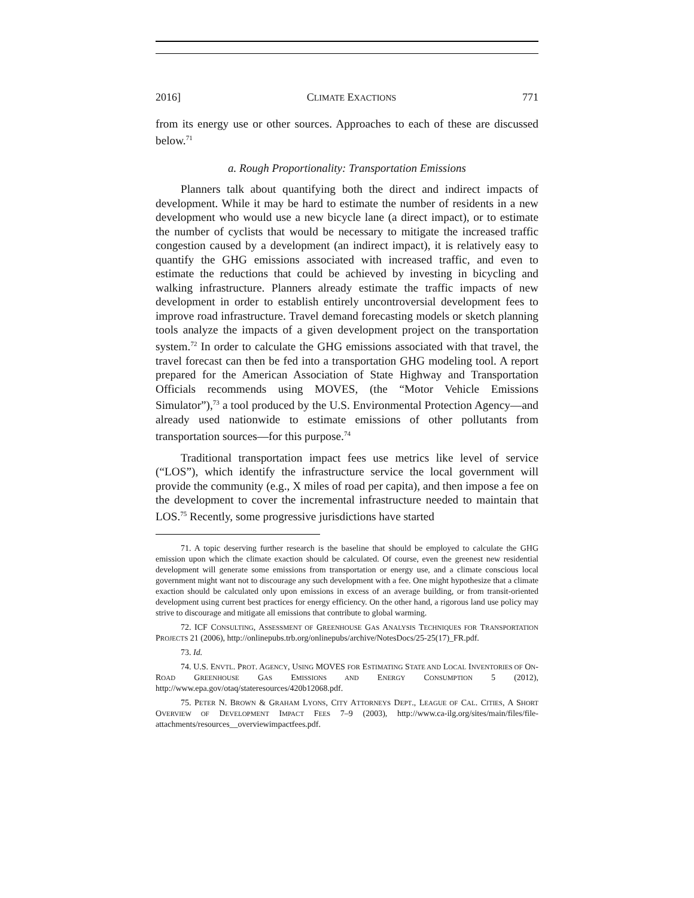2016] CLIMATE EXACTIONS 771
from its energy use or other sources. Approaches to each of these are discussed below.<sup>71</sup>
a. Rough Proportionality: Transportation Emissions
Planners talk about quantifying both the direct and indirect impacts of development. While it may be hard to estimate the number of residents in a new development who would use a new bicycle lane (a direct impact), or to estimate the number of cyclists that would be necessary to mitigate the increased traffic congestion caused by a development (an indirect impact), it is relatively easy to quantify the GHG emissions associated with increased traffic, and even to estimate the reductions that could be achieved by investing in bicycling and walking infrastructure. Planners already estimate the traffic impacts of new development in order to establish entirely uncontroversial development fees to improve road infrastructure. Travel demand forecasting models or sketch planning tools analyze the impacts of a given development project on the transportation system.<sup>72</sup> In order to calculate the GHG emissions associated with that travel, the travel forecast can then be fed into a transportation GHG modeling tool. A report prepared for the American Association of State Highway and Transportation Officials recommends using MOVES, (the “Motor Vehicle Emissions Simulator”),<sup>73</sup> a tool produced by the U.S. Environmental Protection Agency—and already used nationwide to estimate emissions of other pollutants from transportation sources—for this purpose.<sup>74</sup>
Traditional transportation impact fees use metrics like level of service (“LOS”), which identify the infrastructure service the local government will provide the community (e.g., X miles of road per capita), and then impose a fee on the development to cover the incremental infrastructure needed to maintain that LOS.<sup>75</sup> Recently, some progressive jurisdictions have started
71. A topic deserving further research is the baseline that should be employed to calculate the GHG emission upon which the climate exaction should be calculated. Of course, even the greenest new residential development will generate some emissions from transportation or energy use, and a climate conscious local government might want not to discourage any such development with a fee. One might hypothesize that a climate exaction should be calculated only upon emissions in excess of an average building, or from transit-oriented development using current best practices for energy efficiency. On the other hand, a rigorous land use policy may strive to discourage and mitigate all emissions that contribute to global warming.
72. ICF CONSULTING, ASSESSMENT OF GREENHOUSE GAS ANALYSIS TECHNIQUES FOR TRANSPORTATION PROJECTS 21 (2006), http://onlinepubs.trb.org/onlinepubs/archive/NotesDocs/25-25(17)_FR.pdf.
73. Id.
74. U.S. ENVTL. PROT. AGENCY, USING MOVES FOR ESTIMATING STATE AND LOCAL INVENTORIES OF ON-ROAD GREENHOUSE GAS EMISSIONS AND ENERGY CONSUMPTION 5 (2012), http://www.epa.gov/otaq/stateresources/420b12068.pdf.
75. PETER N. BROWN & GRAHAM LYONS, CITY ATTORNEYS DEPT., LEAGUE OF CAL. CITIES, A SHORT OVERVIEW OF DEVELOPMENT IMPACT FEES 7–9 (2003), http://www.ca-ilg.org/sites/main/files/file-attachments/resources__overviewimpactfees.pdf.